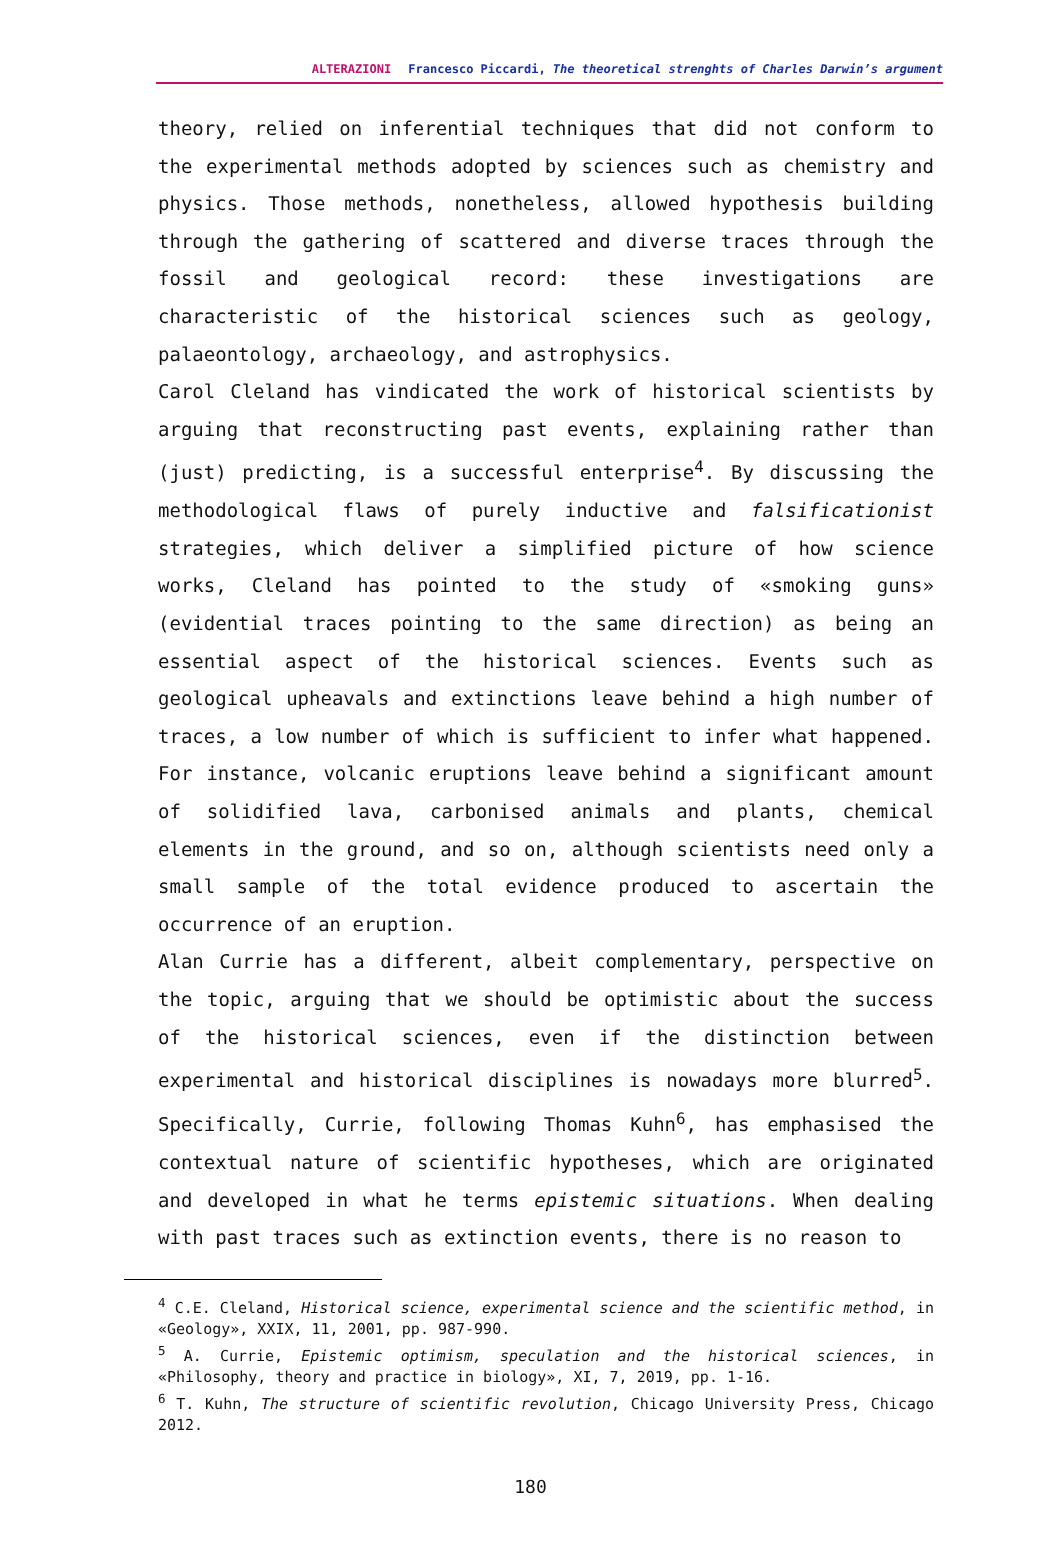ALTERAZIONI Francesco Piccardi, The theoretical strenghts of Charles Darwin’s argument
theory, relied on inferential techniques that did not conform to the experimental methods adopted by sciences such as chemistry and physics. Those methods, nonetheless, allowed hypothesis building through the gathering of scattered and diverse traces through the fossil and geological record: these investigations are characteristic of the historical sciences such as geology, palaeontology, archaeology, and astrophysics.
Carol Cleland has vindicated the work of historical scientists by arguing that reconstructing past events, explaining rather than (just) predicting, is a successful enterprise<sup>4</sup>. By discussing the methodological flaws of purely inductive and falsificationist strategies, which deliver a simplified picture of how science works, Cleland has pointed to the study of «smoking guns» (evidential traces pointing to the same direction) as being an essential aspect of the historical sciences. Events such as geological upheavals and extinctions leave behind a high number of traces, a low number of which is sufficient to infer what happened. For instance, volcanic eruptions leave behind a significant amount of solidified lava, carbonised animals and plants, chemical elements in the ground, and so on, although scientists need only a small sample of the total evidence produced to ascertain the occurrence of an eruption.
Alan Currie has a different, albeit complementary, perspective on the topic, arguing that we should be optimistic about the success of the historical sciences, even if the distinction between experimental and historical disciplines is nowadays more blurred<sup>5</sup>. Specifically, Currie, following Thomas Kuhn<sup>6</sup>, has emphasised the contextual nature of scientific hypotheses, which are originated and developed in what he terms epistemic situations. When dealing with past traces such as extinction events, there is no reason to
<sup>4</sup> C.E. Cleland, Historical science, experimental science and the scientific method, in «Geology», XXIX, 11, 2001, pp. 987-990.
<sup>5</sup> A. Currie, Epistemic optimism, speculation and the historical sciences, in «Philosophy, theory and practice in biology», XI, 7, 2019, pp. 1-16.
<sup>6</sup> T. Kuhn, The structure of scientific revolution, Chicago University Press, Chicago 2012.
180